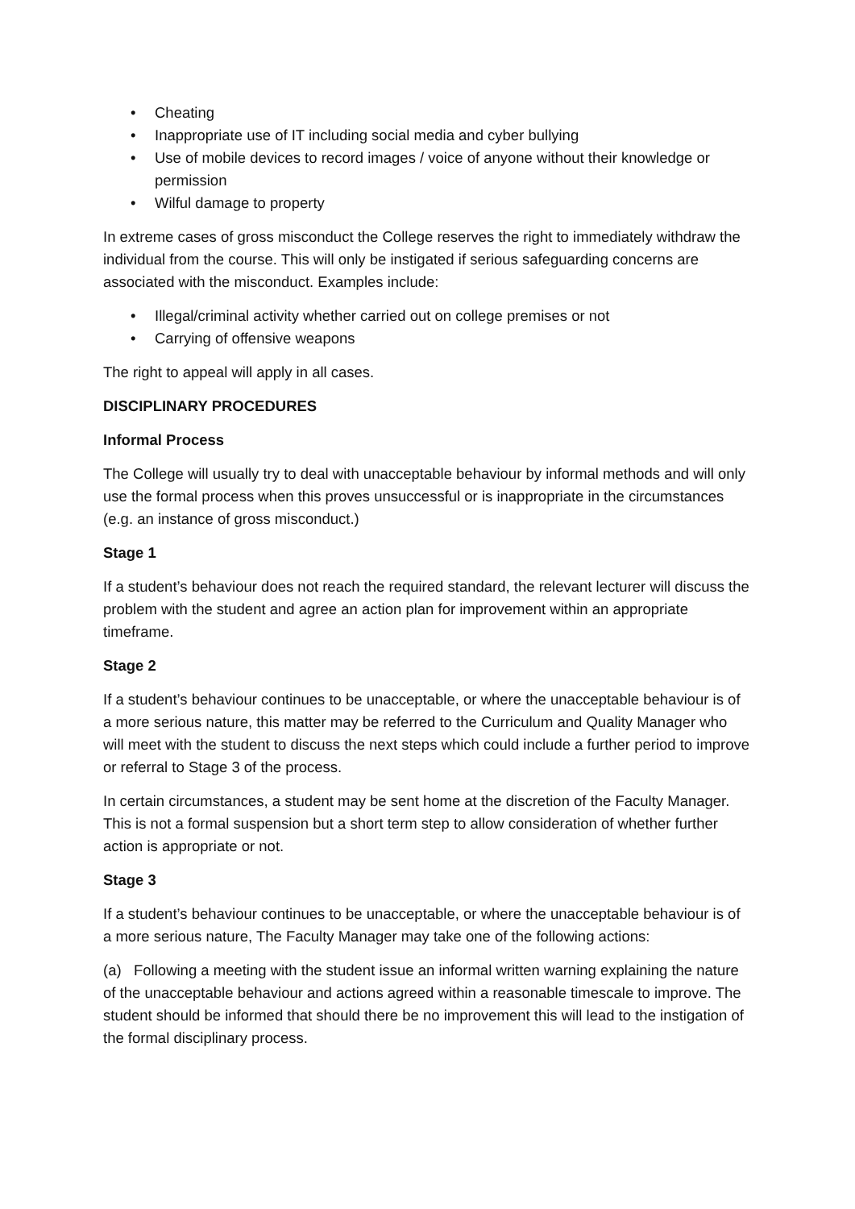• Cheating
• Inappropriate use of IT including social media and cyber bullying
• Use of mobile devices to record images / voice of anyone without their knowledge or permission
• Wilful damage to property
In extreme cases of gross misconduct the College reserves the right to immediately withdraw the individual from the course. This will only be instigated if serious safeguarding concerns are associated with the misconduct. Examples include:
• Illegal/criminal activity whether carried out on college premises or not
• Carrying of offensive weapons
The right to appeal will apply in all cases.
DISCIPLINARY PROCEDURES
Informal Process
The College will usually try to deal with unacceptable behaviour by informal methods and will only use the formal process when this proves unsuccessful or is inappropriate in the circumstances (e.g. an instance of gross misconduct.)
Stage 1
If a student’s behaviour does not reach the required standard, the relevant lecturer will discuss the problem with the student and agree an action plan for improvement within an appropriate timeframe.
Stage 2
If a student’s behaviour continues to be unacceptable, or where the unacceptable behaviour is of a more serious nature, this matter may be referred to the Curriculum and Quality Manager who will meet with the student to discuss the next steps which could include a further period to improve or referral to Stage 3 of the process.
In certain circumstances, a student may be sent home at the discretion of the Faculty Manager. This is not a formal suspension but a short term step to allow consideration of whether further action is appropriate or not.
Stage 3
If a student’s behaviour continues to be unacceptable, or where the unacceptable behaviour is of a more serious nature, The Faculty Manager may take one of the following actions:
(a) Following a meeting with the student issue an informal written warning explaining the nature of the unacceptable behaviour and actions agreed within a reasonable timescale to improve. The student should be informed that should there be no improvement this will lead to the instigation of the formal disciplinary process.